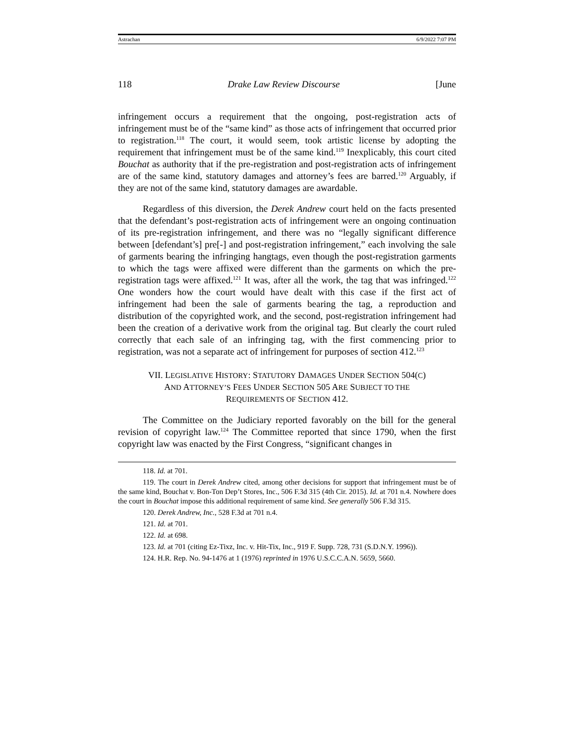Astrachan 6/9/2022 7:07 PM
118 Drake Law Review Discourse [June
infringement occurs a requirement that the ongoing, post-registration acts of infringement must be of the “same kind” as those acts of infringement that occurred prior to registration.<sup>118</sup> The court, it would seem, took artistic license by adopting the requirement that infringement must be of the same kind.<sup>119</sup> Inexplicably, this court cited Bouchat as authority that if the pre-registration and post-registration acts of infringement are of the same kind, statutory damages and attorney’s fees are barred.<sup>120</sup> Arguably, if they are not of the same kind, statutory damages are awardable.
Regardless of this diversion, the Derek Andrew court held on the facts presented that the defendant’s post-registration acts of infringement were an ongoing continuation of its pre-registration infringement, and there was no “legally significant difference between [defendant’s] pre[-] and post-registration infringement,” each involving the sale of garments bearing the infringing hangtags, even though the post-registration garments to which the tags were affixed were different than the garments on which the pre-registration tags were affixed.<sup>121</sup> It was, after all the work, the tag that was infringed.<sup>122</sup> One wonders how the court would have dealt with this case if the first act of infringement had been the sale of garments bearing the tag, a reproduction and distribution of the copyrighted work, and the second, post-registration infringement had been the creation of a derivative work from the original tag. But clearly the court ruled correctly that each sale of an infringing tag, with the first commencing prior to registration, was not a separate act of infringement for purposes of section 412.<sup>123</sup>
VII. LEGISLATIVE HISTORY: STATUTORY DAMAGES UNDER SECTION 504(C)
AND ATTORNEY’S FEES UNDER SECTION 505 ARE SUBJECT TO THE
REQUIREMENTS OF SECTION 412.
The Committee on the Judiciary reported favorably on the bill for the general revision of copyright law.<sup>124</sup> The Committee reported that since 1790, when the first copyright law was enacted by the First Congress, “significant changes in
118. Id. at 701.
119. The court in Derek Andrew cited, among other decisions for support that infringement must be of the same kind, Bouchat v. Bon-Ton Dep’t Stores, Inc., 506 F.3d 315 (4th Cir. 2015). Id. at 701 n.4. Nowhere does the court in Bouchat impose this additional requirement of same kind. See generally 506 F.3d 315.
120. Derek Andrew, Inc., 528 F.3d at 701 n.4.
121. Id. at 701.
122. Id. at 698.
123. Id. at 701 (citing Ez-Tixz, Inc. v. Hit-Tix, Inc., 919 F. Supp. 728, 731 (S.D.N.Y. 1996)).
124. H.R. Rep. No. 94-1476 at 1 (1976) reprinted in 1976 U.S.C.C.A.N. 5659, 5660.